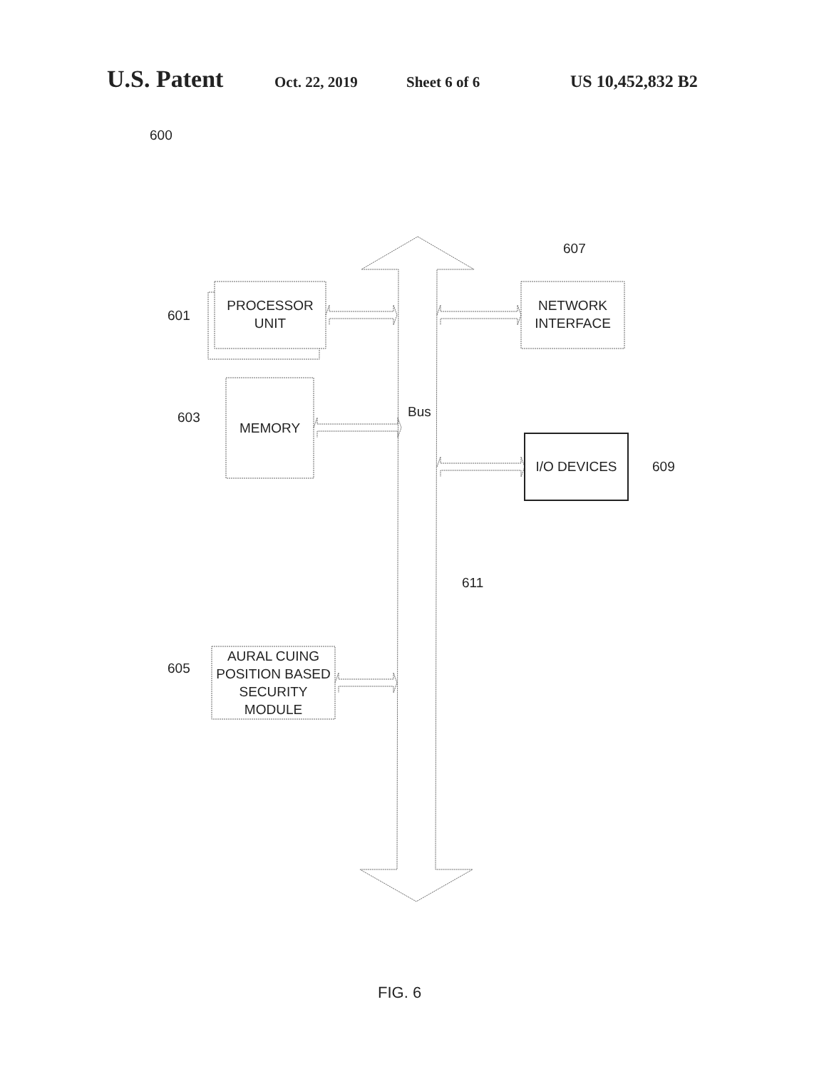U.S. Patent Oct. 22, 2019 Sheet 6 of 6 US 10,452,832 B2
600
PROCESSOR
UNIT
601
NETWORK
INTERFACE
607
603
MEMORY
Bus
I/O DEVICES 609
611
605
AURAL CUING
POSITION BASED
SECURITY
MODULE
FIG. 6